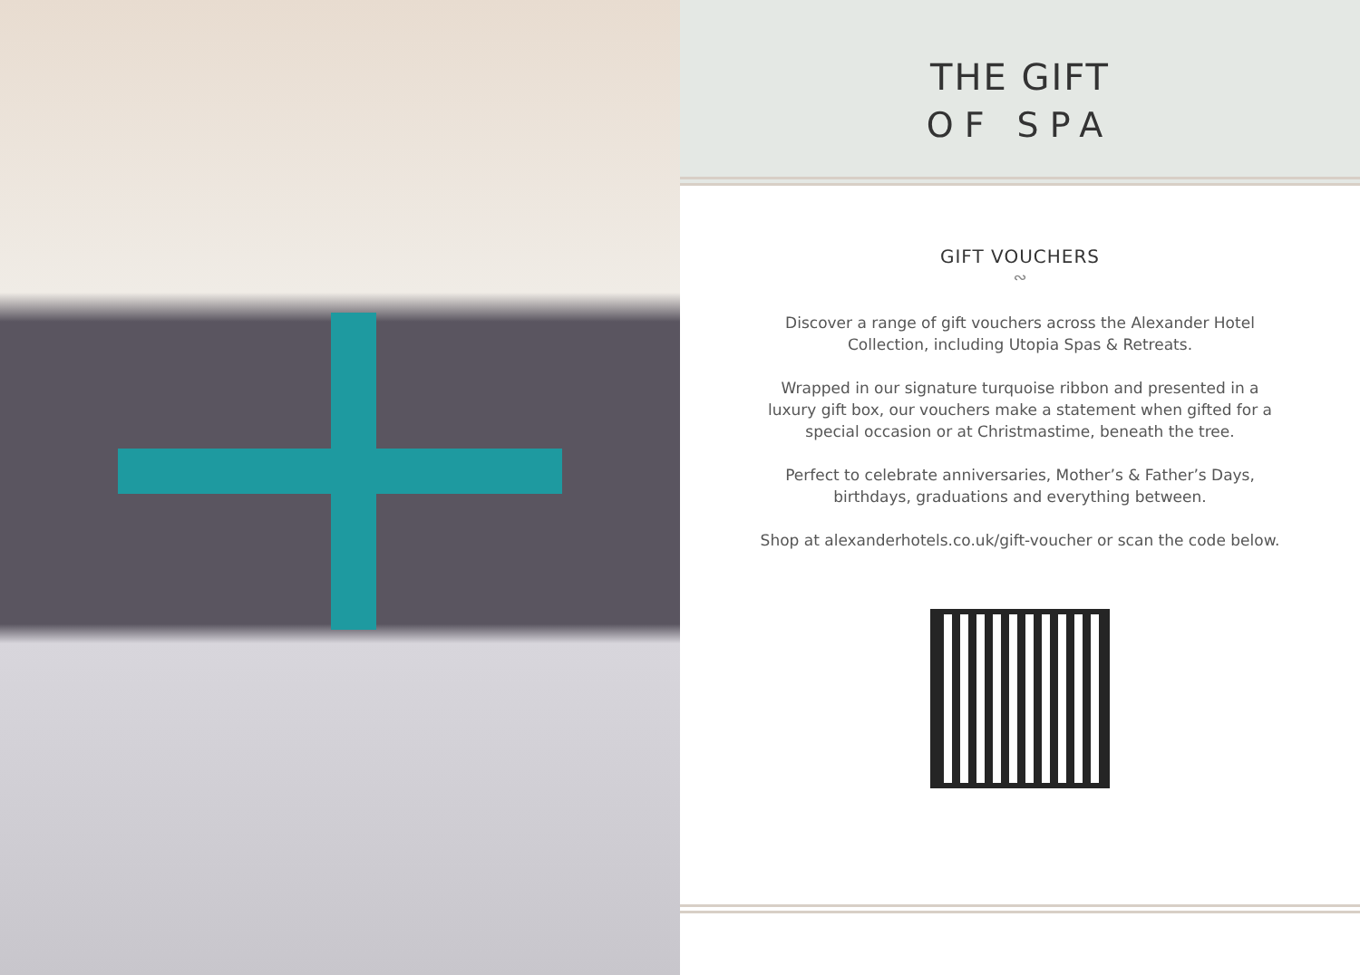THE GIFT
OF SPA
GIFT VOUCHERS
∾
Discover a range of gift vouchers across the Alexander Hotel Collection, including Utopia Spas & Retreats.
Wrapped in our signature turquoise ribbon and presented in a luxury gift box, our vouchers make a statement when gifted for a special occasion or at Christmastime, beneath the tree.
Perfect to celebrate anniversaries, Mother’s & Father’s Days, birthdays, graduations and everything between.
Shop at alexanderhotels.co.uk/gift-voucher or scan the code below.